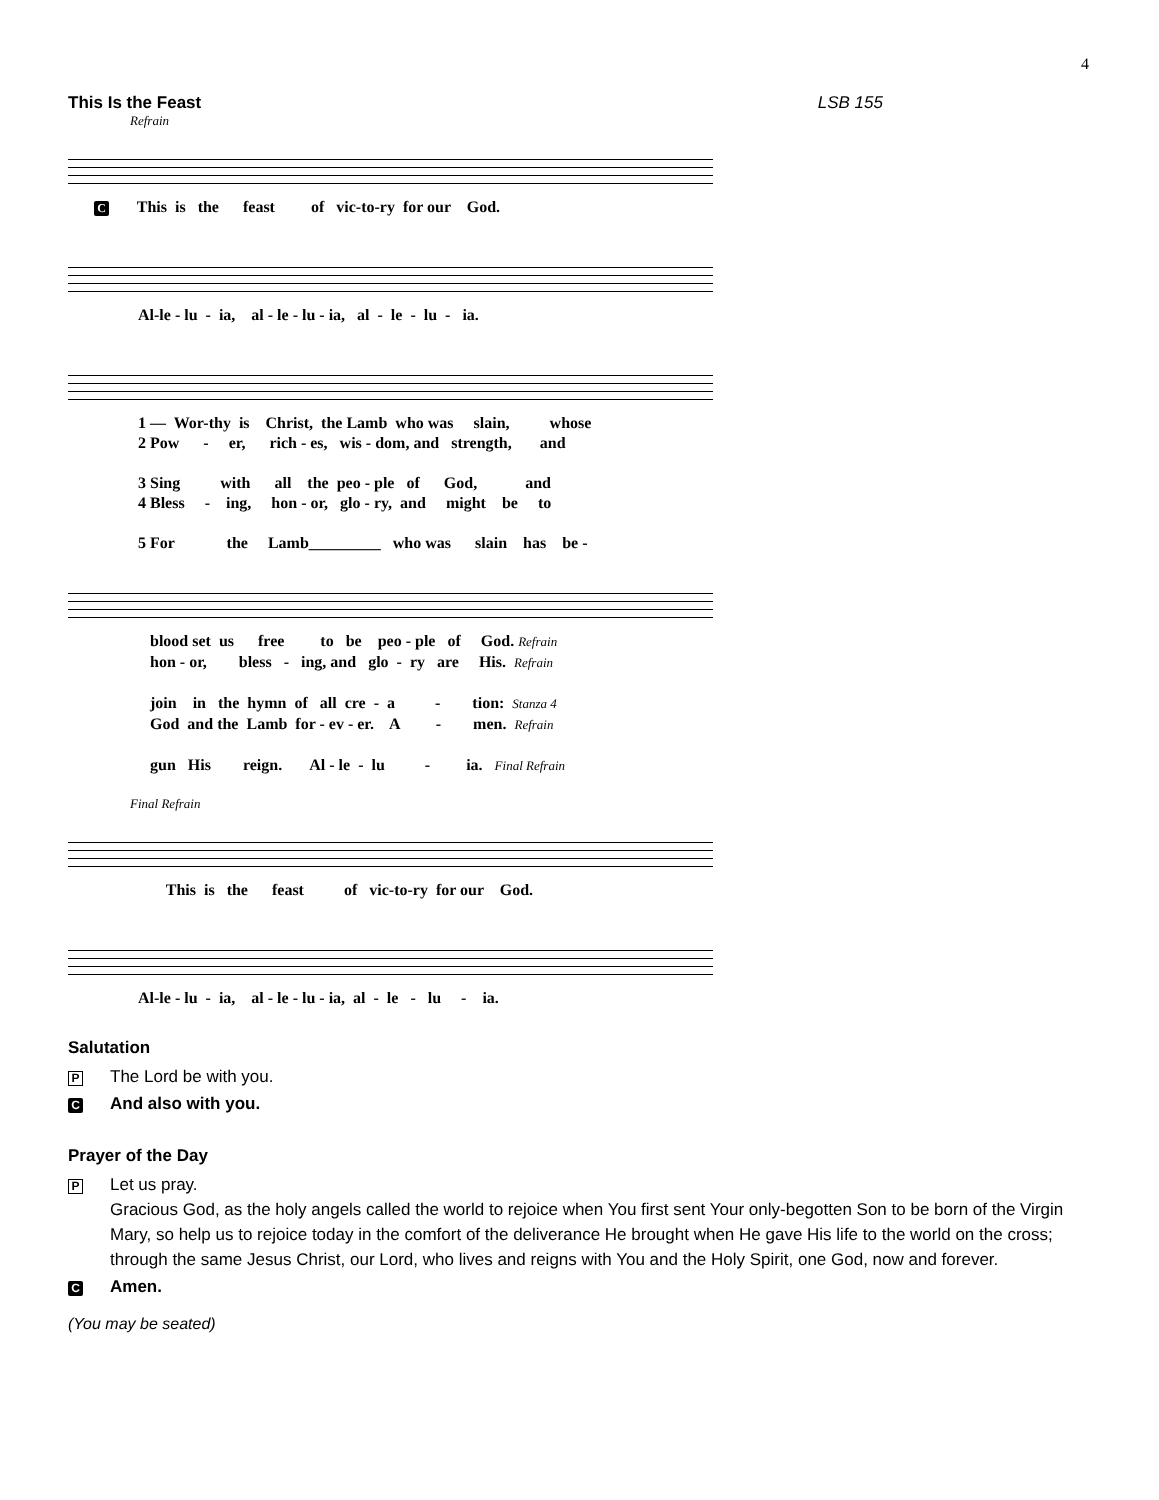4
This Is the Feast LSB 155
Refrain
C This is the feast of vic-to-ry for our God.
Al-le - lu - ia, al - le - lu - ia, al - le - lu - ia.
1 — Wor-thy is Christ, the Lamb who was slain, whose 2 Pow - er, rich - es, wis - dom, and strength, and 3 Sing with all the peo - ple of God, and 4 Bless - ing, hon - or, glo - ry, and might be to 5 For the Lamb_________ who was slain has be -
blood set us free to be peo - ple of God. Refrain hon - or, bless - ing, and glo - ry are His. Refrain join in the hymn of all cre - a - tion: Stanza 4 God and the Lamb for - ev - er. A - men. Refrain gun His reign. Al - le - lu - ia. Final Refrain
Final Refrain
This is the feast of vic-to-ry for our God.
Al-le - lu - ia, al - le - lu - ia, al - le - lu - ia.
Salutation
P The Lord be with you.
C And also with you.
Prayer of the Day
P Let us pray.
Gracious God, as the holy angels called the world to rejoice when You first sent Your only-begotten Son to be born of the Virgin Mary, so help us to rejoice today in the comfort of the deliverance He brought when He gave His life to the world on the cross; through the same Jesus Christ, our Lord, who lives and reigns with You and the Holy Spirit, one God, now and forever.
C Amen.
(You may be seated)